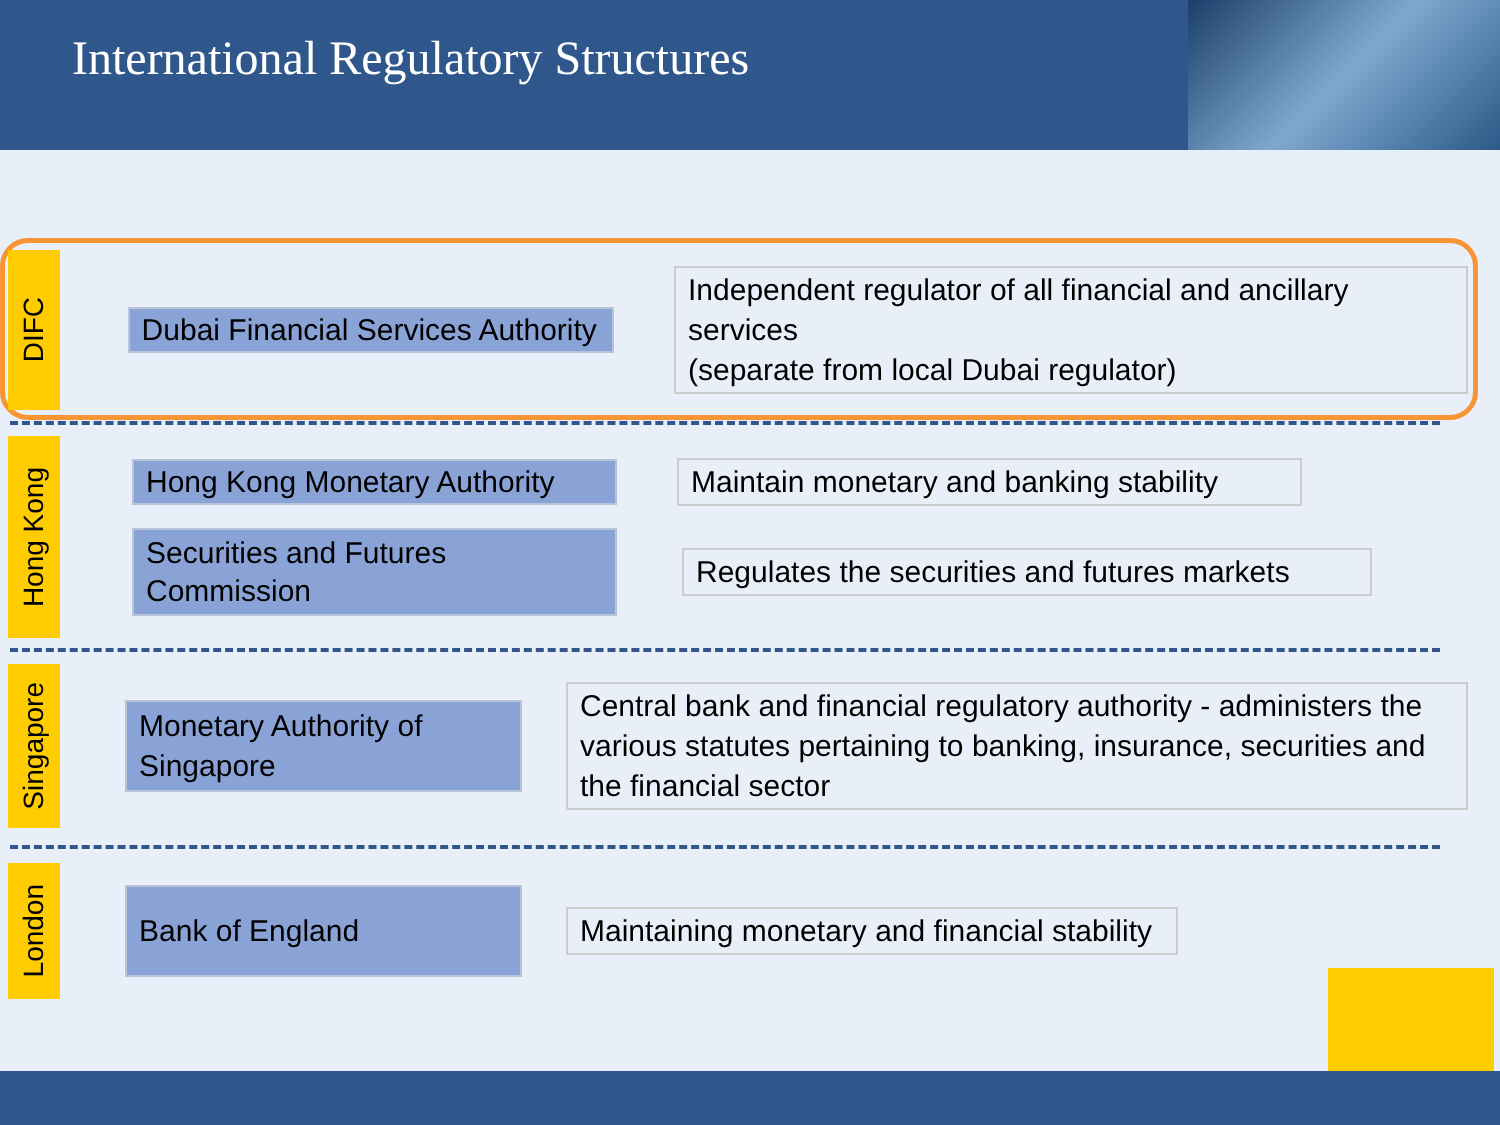International Regulatory Structures
DIFC
Dubai Financial Services Authority
Independent regulator of all financial and ancillary services
(separate from local Dubai regulator)
Hong Kong
Hong Kong Monetary Authority
Maintain monetary and banking stability
Securities and Futures Commission
Regulates the securities and futures markets
Singapore
Monetary Authority of Singapore
Central bank and financial regulatory authority - administers the various statutes pertaining to banking, insurance, securities and the financial sector
London
Bank of England
Maintaining monetary and financial stability